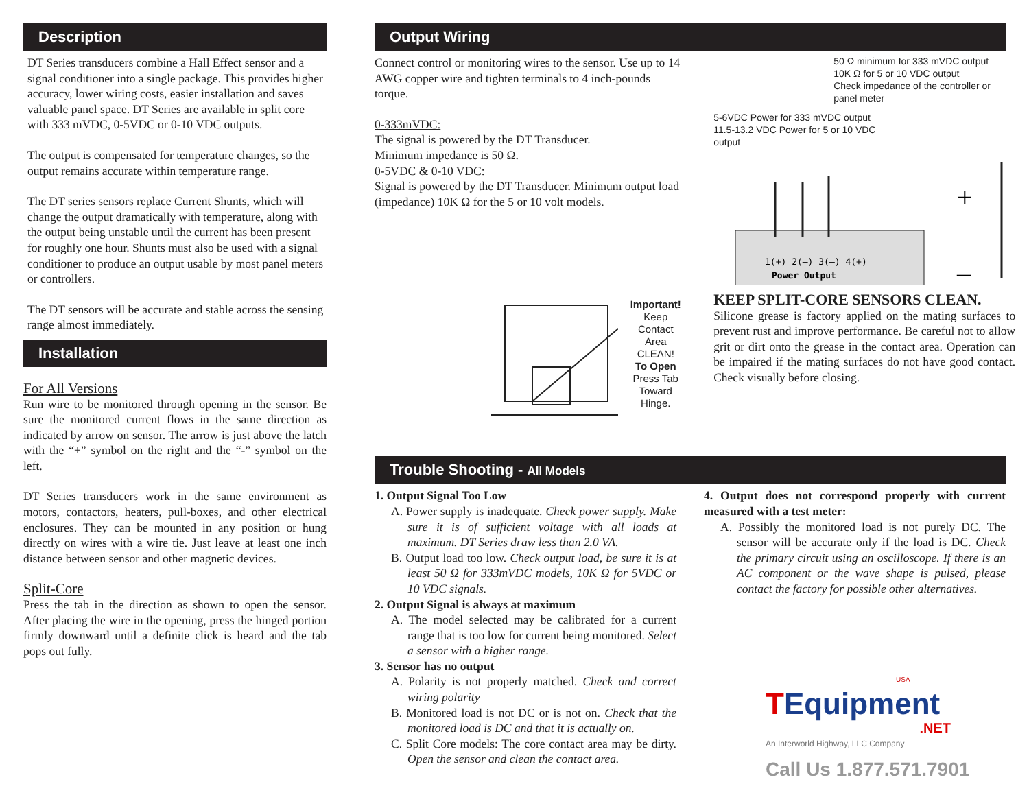Description
DT Series transducers combine a Hall Effect sensor and a signal conditioner into a single package. This provides higher accuracy, lower wiring costs, easier installation and saves valuable panel space. DT Series are available in split core with 333 mVDC, 0-5VDC or 0-10 VDC outputs.
The output is compensated for temperature changes, so the output remains accurate within temperature range.
The DT series sensors replace Current Shunts, which will change the output dramatically with temperature, along with the output being unstable until the current has been present for roughly one hour. Shunts must also be used with a signal conditioner to produce an output usable by most panel meters or controllers.
The DT sensors will be accurate and stable across the sensing range almost immediately.
Installation
For All Versions
Run wire to be monitored through opening in the sensor. Be sure the monitored current flows in the same direction as indicated by arrow on sensor. The arrow is just above the latch with the “+” symbol on the right and the “-” symbol on the left.
DT Series transducers work in the same environment as motors, contactors, heaters, pull-boxes, and other electrical enclosures. They can be mounted in any position or hung directly on wires with a wire tie. Just leave at least one inch distance between sensor and other magnetic devices.
Split-Core
Press the tab in the direction as shown to open the sensor. After placing the wire in the opening, press the hinged portion firmly downward until a definite click is heard and the tab pops out fully.
Output Wiring
Connect control or monitoring wires to the sensor. Use up to 14 AWG copper wire and tighten terminals to 4 inch-pounds torque.
0-333mVDC:
The signal is powered by the DT Transducer.
Minimum impedance is 50 Ω.
0-5VDC & 0-10 VDC:
Signal is powered by the DT Transducer. Minimum output load (impedance) 10K Ω for the 5 or 10 volt models.
Important!
Keep Contact
Area CLEAN!
To Open
Press Tab
Toward Hinge.
50 Ω minimum for 333 mVDC output
10K Ω for 5 or 10 VDC output
Check impedance of the controller or panel meter
5-6VDC Power for 333 mVDC output
11.5-13.2 VDC Power for 5 or 10 VDC output
+
–
1(+) 2(–) 3(–) 4(+)
Power Output
KEEP SPLIT-CORE SENSORS CLEAN.
Silicone grease is factory applied on the mating surfaces to prevent rust and improve performance. Be careful not to allow grit or dirt onto the grease in the contact area. Operation can be impaired if the mating surfaces do not have good contact. Check visually before closing.
Trouble Shooting - All Models
1. Output Signal Too Low
A. Power supply is inadequate. Check power supply. Make sure it is of sufficient voltage with all loads at maximum. DT Series draw less than 2.0 VA.
B. Output load too low. Check output load, be sure it is at least 50 Ω for 333mVDC models, 10K Ω for 5VDC or 10 VDC signals.
2. Output Signal is always at maximum
A. The model selected may be calibrated for a current range that is too low for current being monitored. Select a sensor with a higher range.
3. Sensor has no output
A. Polarity is not properly matched. Check and correct wiring polarity
B. Monitored load is not DC or is not on. Check that the monitored load is DC and that it is actually on.
C. Split Core models: The core contact area may be dirty. Open the sensor and clean the contact area.
4. Output does not correspond properly with current measured with a test meter:
A. Possibly the monitored load is not purely DC. The sensor will be accurate only if the load is DC. Check the primary circuit using an oscilloscope. If there is an AC component or the wave shape is pulsed, please contact the factory for possible other alternatives.
USA
TEquipment
.NET
An Interworld Highway, LLC Company
Call Us 1.877.571.7901